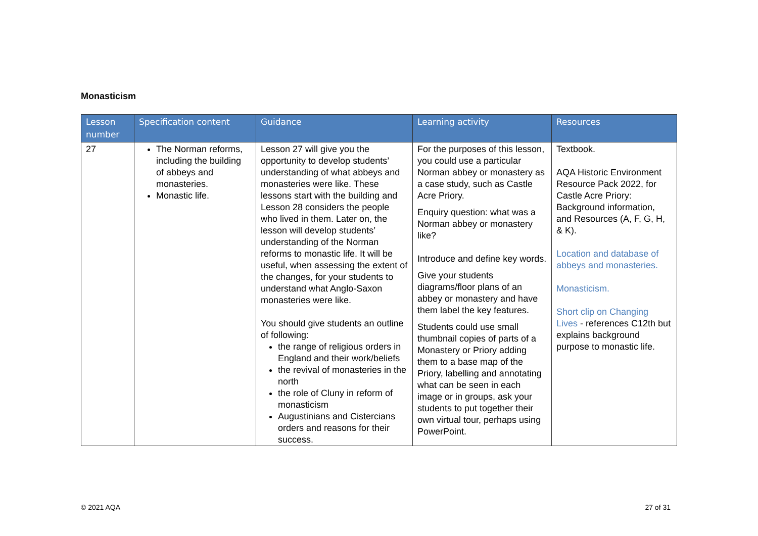Monasticism
| Lesson number | Specification content | Guidance | Learning activity | Resources |
| --- | --- | --- | --- | --- |
| 27 | The Norman reforms, including the building of abbeys and monasteries. Monastic life. | Lesson 27 will give you the opportunity to develop students’ understanding of what abbeys and monasteries were like. These lessons start with the building and Lesson 28 considers the people who lived in them. Later on, the lesson will develop students’ understanding of the Norman reforms to monastic life. It will be useful, when assessing the extent of the changes, for your students to understand what Anglo-Saxon monasteries were like. You should give students an outline of following: the range of religious orders in England and their work/beliefs the revival of monasteries in the north the role of Cluny in reform of monasticism Augustinians and Cistercians orders and reasons for their success. | For the purposes of this lesson, you could use a particular Norman abbey or monastery as a case study, such as Castle Acre Priory. Enquiry question: what was a Norman abbey or monastery like? Introduce and define key words. Give your students diagrams/floor plans of an abbey or monastery and have them label the key features. Students could use small thumbnail copies of parts of a Monastery or Priory adding them to a base map of the Priory, labelling and annotating what can be seen in each image or in groups, ask your students to put together their own virtual tour, perhaps using PowerPoint. | Textbook. AQA Historic Environment Resource Pack 2022, for Castle Acre Priory: Background information, and Resources (A, F, G, H, & K). Location and database of abbeys and monasteries. Monasticism. Short clip on Changing Lives - references C12th but explains background purpose to monastic life. |
© 2021 AQA 27 of 31